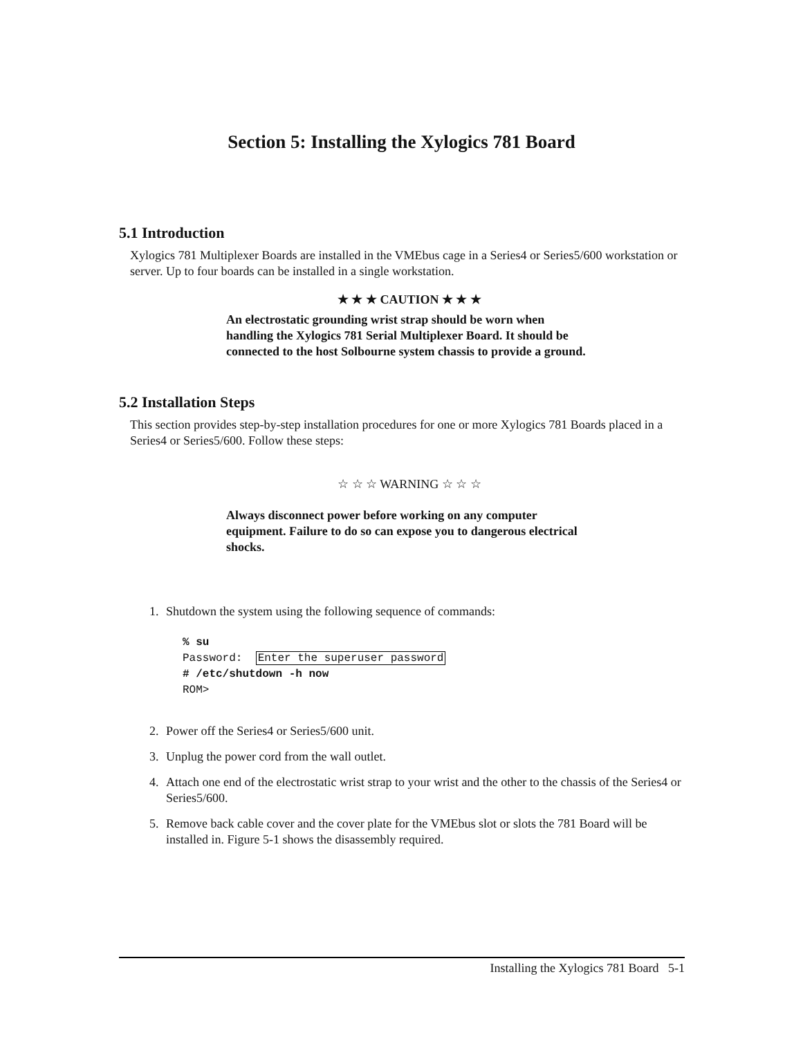Section 5: Installing the Xylogics 781 Board
5.1 Introduction
Xylogics 781 Multiplexer Boards are installed in the VMEbus cage in a Series4 or Series5/600 workstation or server. Up to four boards can be installed in a single workstation.
★ ★ ★ CAUTION ★ ★ ★
An electrostatic grounding wrist strap should be worn when handling the Xylogics 781 Serial Multiplexer Board. It should be connected to the host Solbourne system chassis to provide a ground.
5.2 Installation Steps
This section provides step-by-step installation procedures for one or more Xylogics 781 Boards placed in a Series4 or Series5/600. Follow these steps:
☆ ☆ ☆ WARNING ☆ ☆ ☆
Always disconnect power before working on any computer equipment. Failure to do so can expose you to dangerous electrical shocks.
1. Shutdown the system using the following sequence of commands:
% su
Password:  Enter the superuser password
# /etc/shutdown -h now
ROM>
2. Power off the Series4 or Series5/600 unit.
3. Unplug the power cord from the wall outlet.
4. Attach one end of the electrostatic wrist strap to your wrist and the other to the chassis of the Series4 or Series5/600.
5. Remove back cable cover and the cover plate for the VMEbus slot or slots the 781 Board will be installed in. Figure 5-1 shows the disassembly required.
Installing the Xylogics 781 Board 5-1